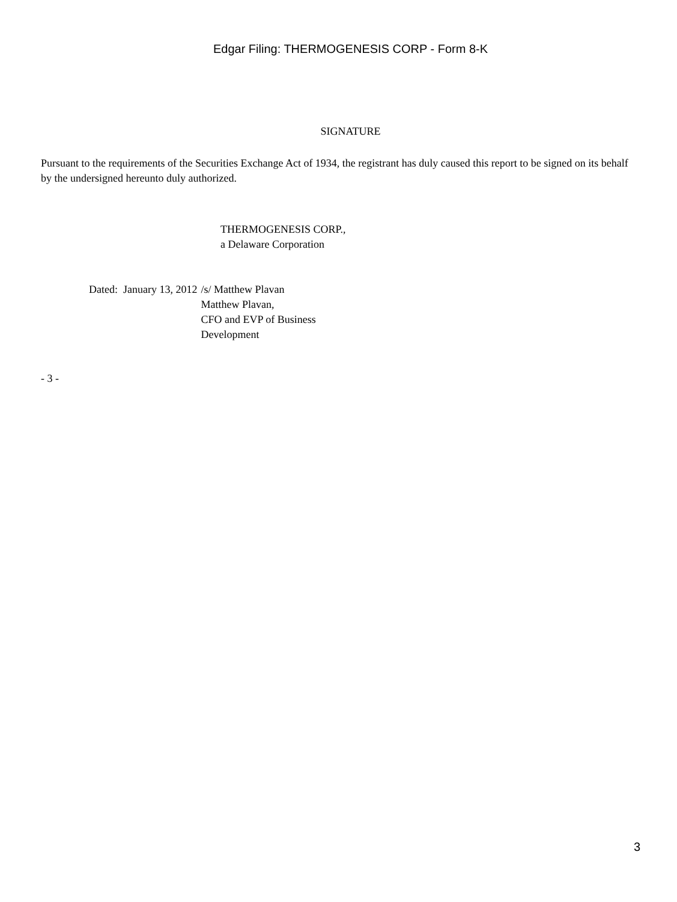Edgar Filing: THERMOGENESIS CORP - Form 8-K
SIGNATURE
Pursuant to the requirements of the Securities Exchange Act of 1934, the registrant has duly caused this report to be signed on its behalf by the undersigned hereunto duly authorized.
THERMOGENESIS CORP.,
a Delaware Corporation
| Dated: January 13, 2012 | /s/ Matthew Plavan Matthew Plavan, CFO and EVP of Business Development |
- 3 -
3